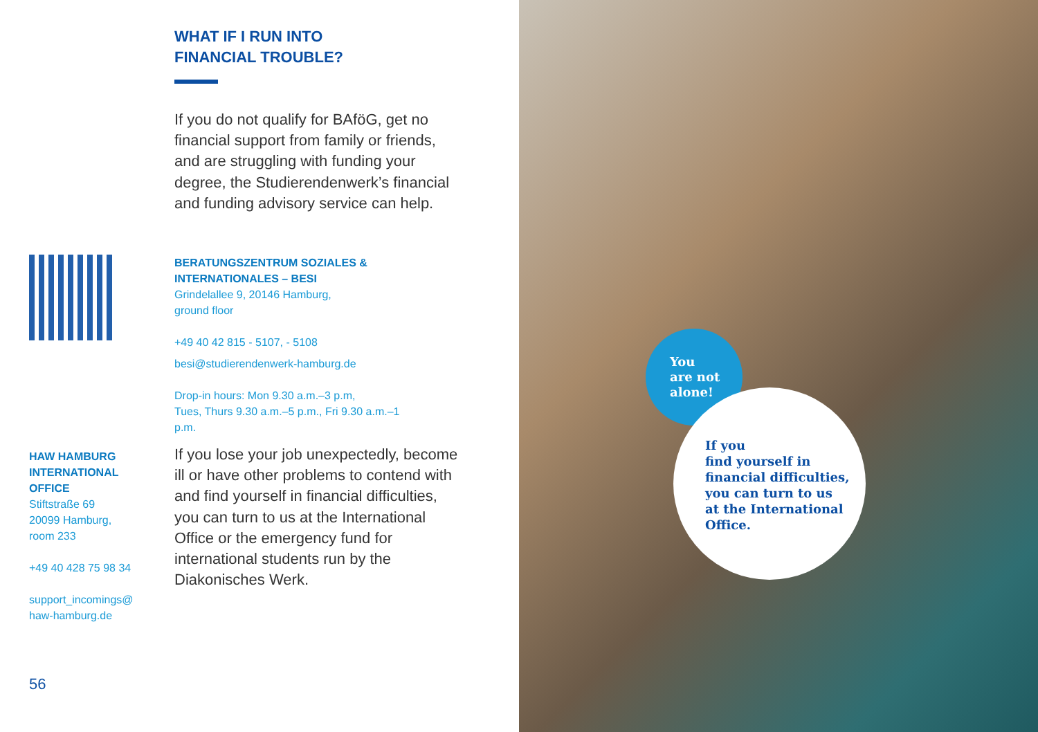WHAT IF I RUN INTO
FINANCIAL TROUBLE?
If you do not qualify for BAföG, get no financial support from family or friends, and are struggling with funding your degree, the Studierendenwerk’s financial and funding advisory service can help.
BERATUNGSZENTRUM SOZIALES & INTERNATIONALES – BESI
Grindelallee 9, 20146 Hamburg,
ground floor
+49 40 42 815 - 5107, - 5108
besi@studierendenwerk-hamburg.de
Drop-in hours: Mon 9.30 a.m.–3 p.m,
Tues, Thurs 9.30 a.m.–5 p.m., Fri 9.30 a.m.–1 p.m.
HAW HAMBURG INTERNATIONAL OFFICE
Stiftstraße 69
20099 Hamburg,
room 233
+49 40 428 75 98 34
support_incomings@
haw-hamburg.de
If you lose your job unexpectedly, become ill or have other problems to contend with and find yourself in financial difficulties, you can turn to us at the International Office or the emergency fund for international students run by the Diakonisches Werk.
56
You
are not
alone!
If you
find yourself in
financial difficulties,
you can turn to us
at the International
Office.